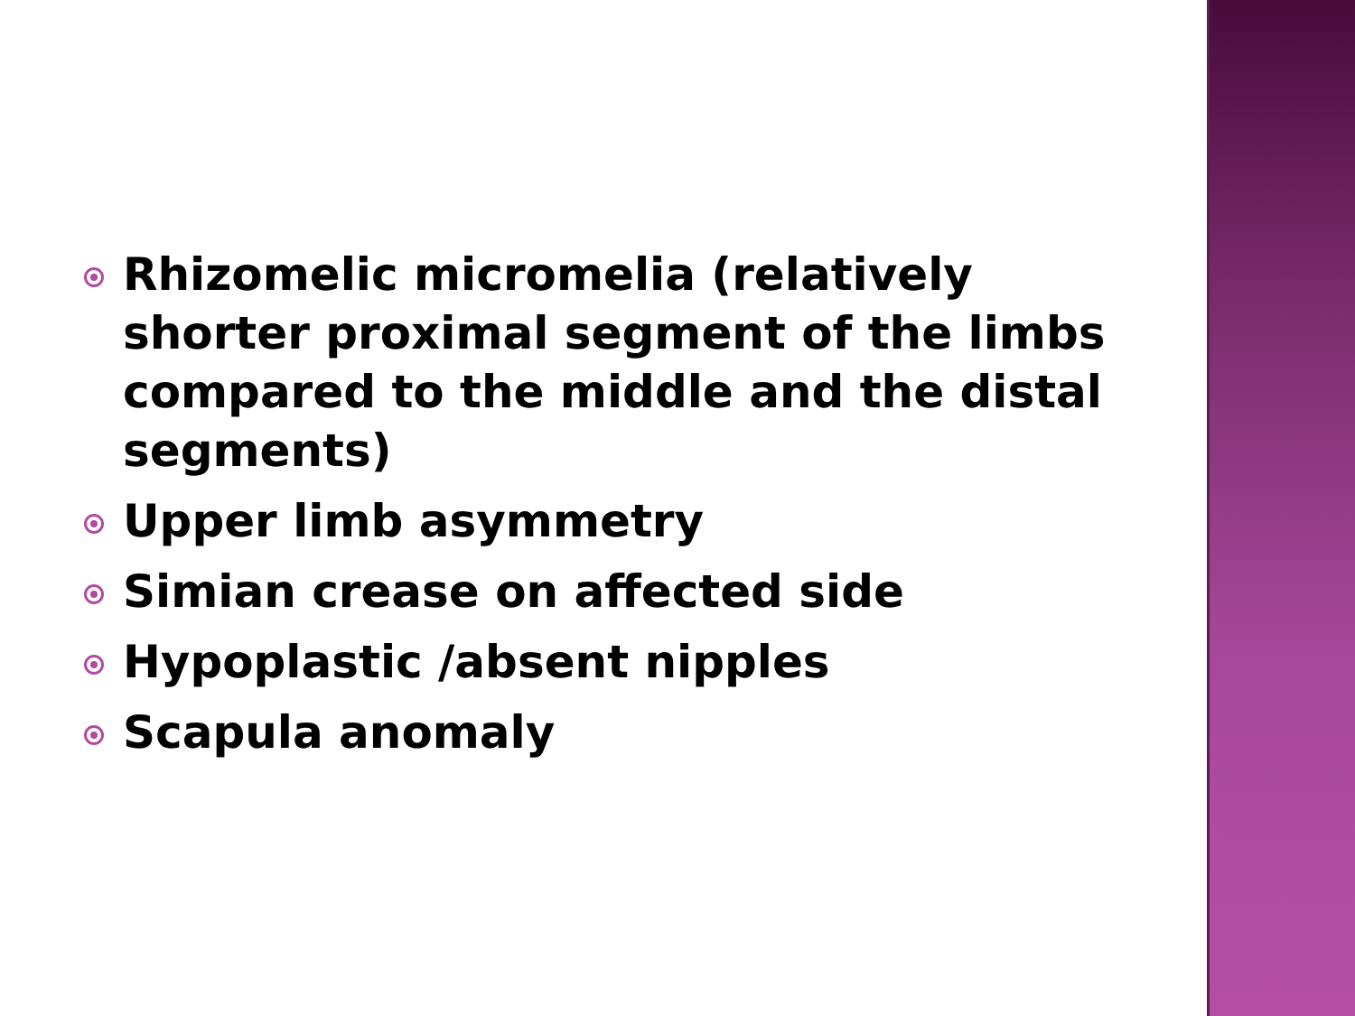Rhizomelic micromelia (relatively shorter proximal segment of the limbs compared to the middle and the distal segments)
Upper limb asymmetry
Simian crease on affected side
Hypoplastic /absent nipples
Scapula anomaly